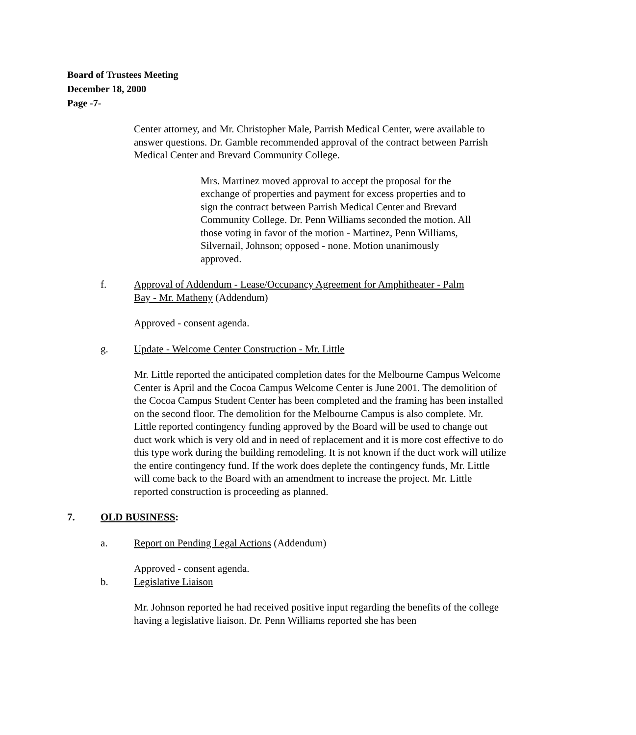Board of Trustees Meeting
December 18, 2000
Page -7-
Center attorney, and Mr. Christopher Male, Parrish Medical Center, were available to answer questions. Dr. Gamble recommended approval of the contract between Parrish Medical Center and Brevard Community College.
Mrs. Martinez moved approval to accept the proposal for the exchange of properties and payment for excess properties and to sign the contract between Parrish Medical Center and Brevard Community College. Dr. Penn Williams seconded the motion. All those voting in favor of the motion - Martinez, Penn Williams, Silvernail, Johnson; opposed - none. Motion unanimously approved.
f. Approval of Addendum - Lease/Occupancy Agreement for Amphitheater - Palm Bay - Mr. Matheny (Addendum)
Approved - consent agenda.
g. Update - Welcome Center Construction - Mr. Little
Mr. Little reported the anticipated completion dates for the Melbourne Campus Welcome Center is April and the Cocoa Campus Welcome Center is June 2001. The demolition of the Cocoa Campus Student Center has been completed and the framing has been installed on the second floor. The demolition for the Melbourne Campus is also complete. Mr. Little reported contingency funding approved by the Board will be used to change out duct work which is very old and in need of replacement and it is more cost effective to do this type work during the building remodeling. It is not known if the duct work will utilize the entire contingency fund. If the work does deplete the contingency funds, Mr. Little will come back to the Board with an amendment to increase the project. Mr. Little reported construction is proceeding as planned.
7. OLD BUSINESS:
a. Report on Pending Legal Actions (Addendum)
Approved - consent agenda.
b. Legislative Liaison
Mr. Johnson reported he had received positive input regarding the benefits of the college having a legislative liaison. Dr. Penn Williams reported she has been